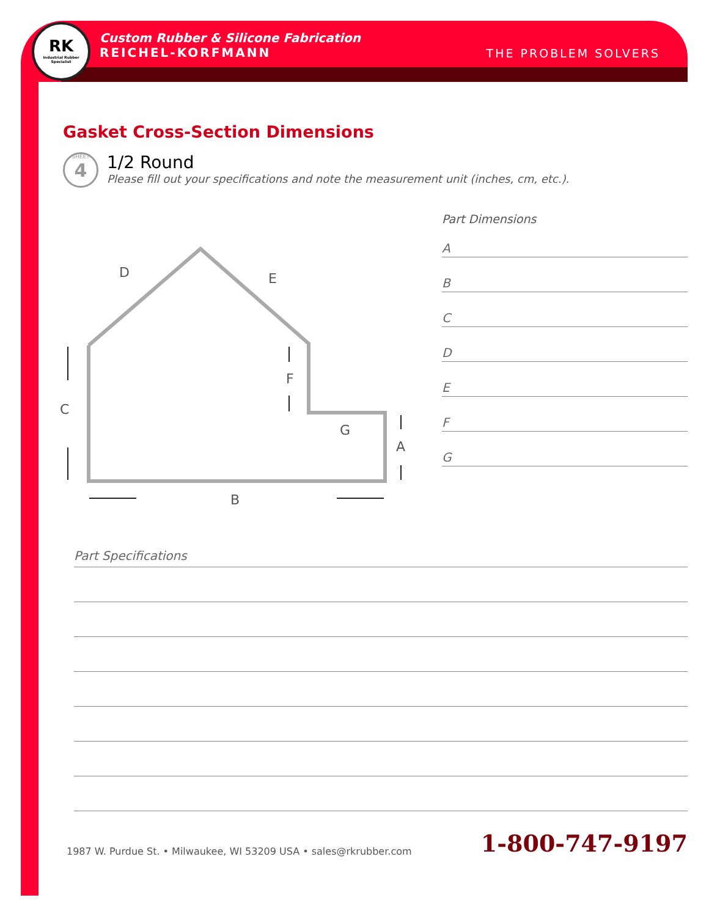RK
Industrial Rubber Specialist
Custom Rubber & Silicone Fabrication
REICHEL-KORFMANN
THE PROBLEM SOLVERS
Gasket Cross-Section Dimensions
SHEET
4
1/2 Round
Please fill out your specifications and note the measurement unit (inches, cm, etc.).
D
E
C
F
G
A
B
Part Dimensions
A
B
C
D
E
F
G
Part Specifications
1987 W. Purdue St. • Milwaukee, WI 53209 USA • sales@rkrubber.com
1-800-747-9197